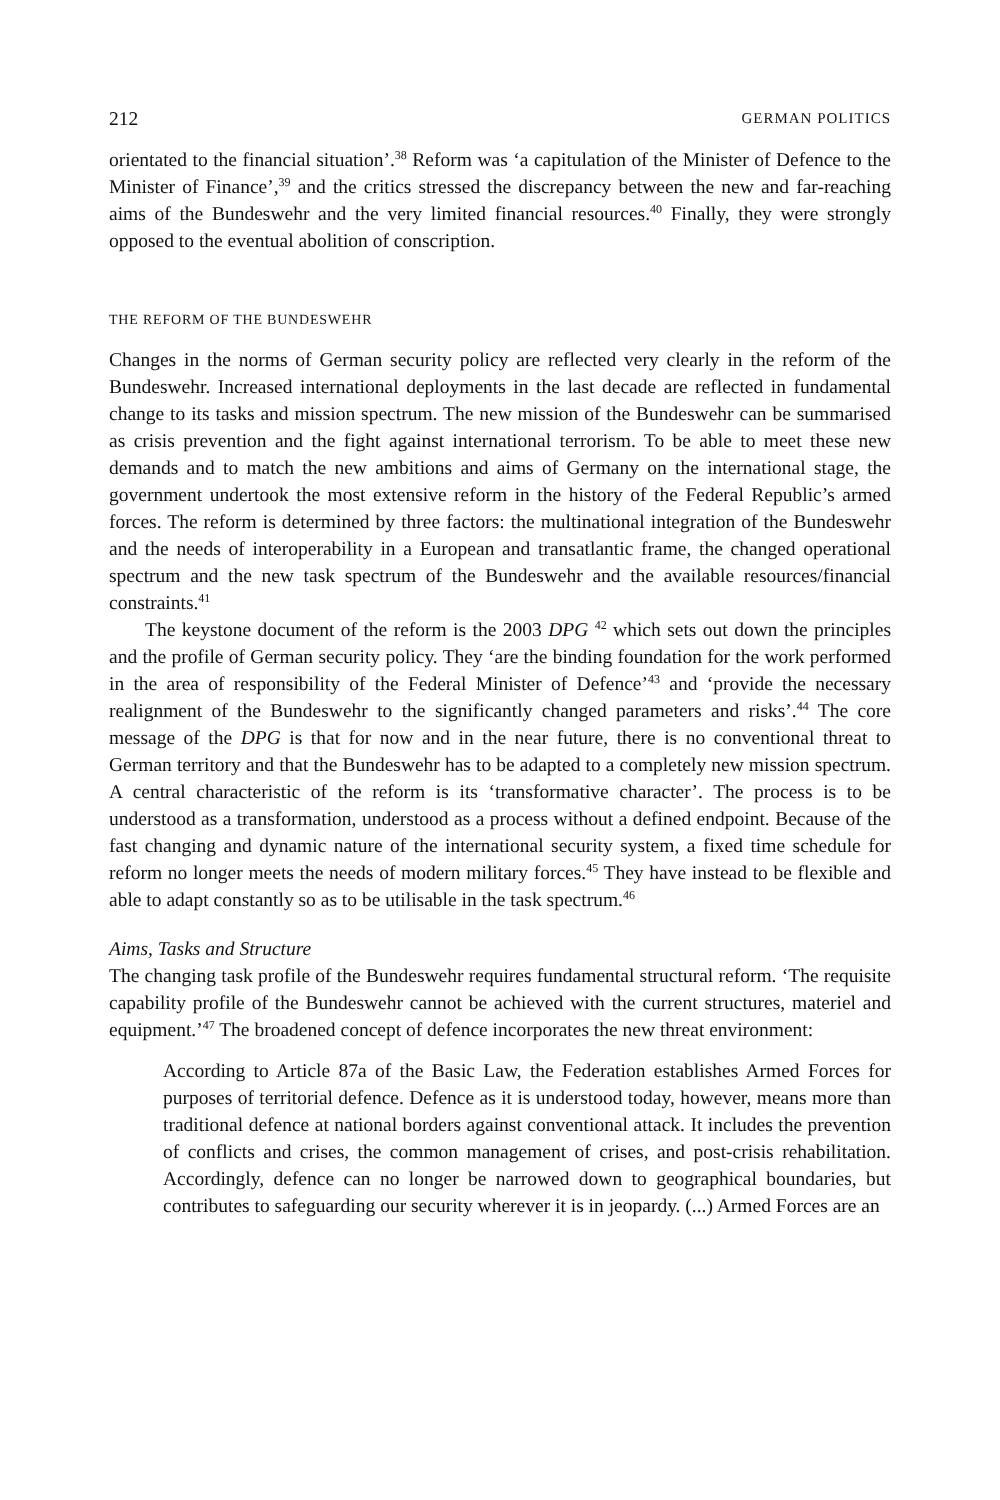212 GERMAN POLITICS
orientated to the financial situation’.<sup>38</sup> Reform was ‘a capitulation of the Minister of Defence to the Minister of Finance’,<sup>39</sup> and the critics stressed the discrepancy between the new and far-reaching aims of the Bundeswehr and the very limited financial resources.<sup>40</sup> Finally, they were strongly opposed to the eventual abolition of conscription.
THE REFORM OF THE BUNDESWEHR
Changes in the norms of German security policy are reflected very clearly in the reform of the Bundeswehr. Increased international deployments in the last decade are reflected in fundamental change to its tasks and mission spectrum. The new mission of the Bundeswehr can be summarised as crisis prevention and the fight against international terrorism. To be able to meet these new demands and to match the new ambitions and aims of Germany on the international stage, the government undertook the most extensive reform in the history of the Federal Republic’s armed forces. The reform is determined by three factors: the multinational integration of the Bundeswehr and the needs of interoperability in a European and transatlantic frame, the changed operational spectrum and the new task spectrum of the Bundeswehr and the available resources/financial constraints.<sup>41</sup>
The keystone document of the reform is the 2003 DPG <sup>42</sup> which sets out down the principles and the profile of German security policy. They ‘are the binding foundation for the work performed in the area of responsibility of the Federal Minister of Defence’<sup>43</sup> and ‘provide the necessary realignment of the Bundeswehr to the significantly changed parameters and risks’.<sup>44</sup> The core message of the DPG is that for now and in the near future, there is no conventional threat to German territory and that the Bundeswehr has to be adapted to a completely new mission spectrum. A central characteristic of the reform is its ‘transformative character’. The process is to be understood as a transformation, understood as a process without a defined endpoint. Because of the fast changing and dynamic nature of the international security system, a fixed time schedule for reform no longer meets the needs of modern military forces.<sup>45</sup> They have instead to be flexible and able to adapt constantly so as to be utilisable in the task spectrum.<sup>46</sup>
Aims, Tasks and Structure
The changing task profile of the Bundeswehr requires fundamental structural reform. ‘The requisite capability profile of the Bundeswehr cannot be achieved with the current structures, materiel and equipment.’<sup>47</sup> The broadened concept of defence incorporates the new threat environment:
According to Article 87a of the Basic Law, the Federation establishes Armed Forces for purposes of territorial defence. Defence as it is understood today, however, means more than traditional defence at national borders against conventional attack. It includes the prevention of conflicts and crises, the common management of crises, and post-crisis rehabilitation. Accordingly, defence can no longer be narrowed down to geographical boundaries, but contributes to safeguarding our security wherever it is in jeopardy. (...) Armed Forces are an